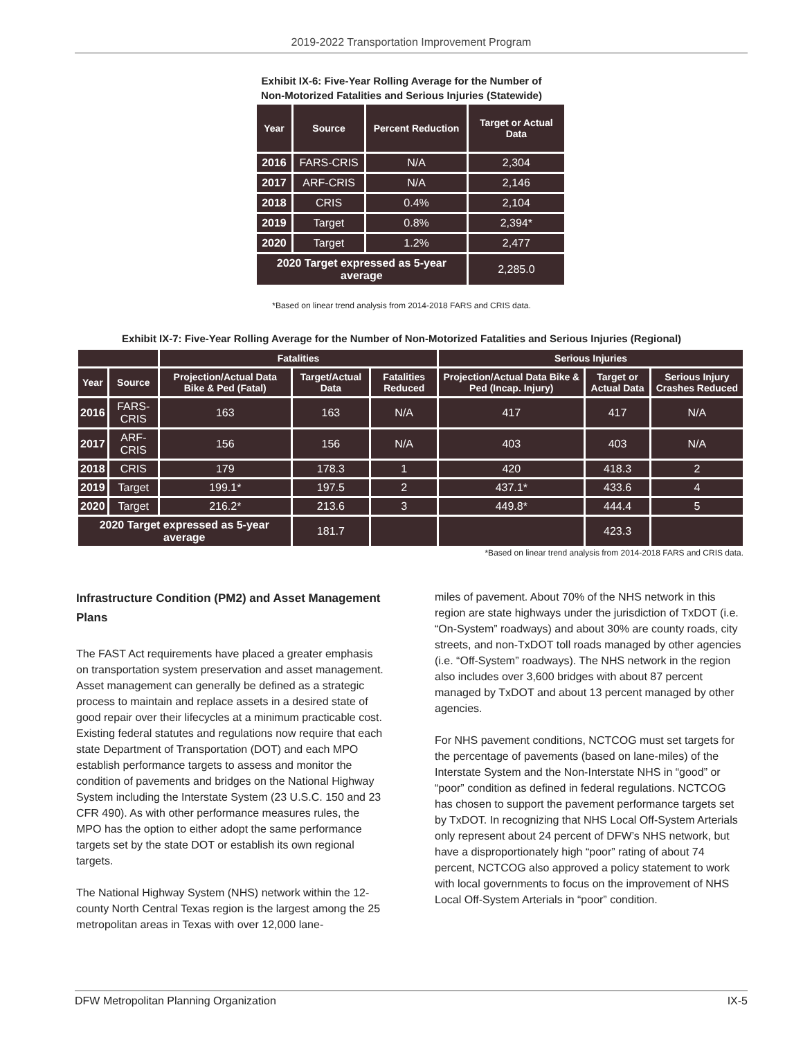2019-2022 Transportation Improvement Program
Exhibit IX-6: Five-Year Rolling Average for the Number of
Non-Motorized Fatalities and Serious Injuries (Statewide)
| Year | Source | Percent Reduction | Target or Actual Data |
| --- | --- | --- | --- |
| 2016 | FARS-CRIS | N/A | 2,304 |
| 2017 | ARF-CRIS | N/A | 2,146 |
| 2018 | CRIS | 0.4% | 2,104 |
| 2019 | Target | 0.8% | 2,394* |
| 2020 | Target | 1.2% | 2,477 |
| 2020 Target expressed as 5-year average | | | 2,285.0 |
*Based on linear trend analysis from 2014-2018 FARS and CRIS data.
Exhibit IX-7: Five-Year Rolling Average for the Number of Non-Motorized Fatalities and Serious Injuries (Regional)
| | | Fatalities | | | Serious Injuries | | |
| --- | --- | --- | --- | --- | --- | --- | --- |
| Year | Source | Projection/Actual Data Bike & Ped (Fatal) | Target/Actual Data | Fatalities Reduced | Projection/Actual Data Bike & Ped (Incap. Injury) | Target or Actual Data | Serious Injury Crashes Reduced |
| 2016 | FARS-CRIS | 163 | 163 | N/A | 417 | 417 | N/A |
| 2017 | ARF-CRIS | 156 | 156 | N/A | 403 | 403 | N/A |
| 2018 | CRIS | 179 | 178.3 | 1 | 420 | 418.3 | 2 |
| 2019 | Target | 199.1* | 197.5 | 2 | 437.1* | 433.6 | 4 |
| 2020 | Target | 216.2* | 213.6 | 3 | 449.8* | 444.4 | 5 |
| 2020 Target expressed as 5-year average | | | 181.7 | | | 423.3 | |
*Based on linear trend analysis from 2014-2018 FARS and CRIS data.
Infrastructure Condition (PM2) and Asset Management Plans
The FAST Act requirements have placed a greater emphasis on transportation system preservation and asset management. Asset management can generally be defined as a strategic process to maintain and replace assets in a desired state of good repair over their lifecycles at a minimum practicable cost. Existing federal statutes and regulations now require that each state Department of Transportation (DOT) and each MPO establish performance targets to assess and monitor the condition of pavements and bridges on the National Highway System including the Interstate System (23 U.S.C. 150 and 23 CFR 490). As with other performance measures rules, the MPO has the option to either adopt the same performance targets set by the state DOT or establish its own regional targets.
The National Highway System (NHS) network within the 12-county North Central Texas region is the largest among the 25 metropolitan areas in Texas with over 12,000 lane-
miles of pavement. About 70% of the NHS network in this region are state highways under the jurisdiction of TxDOT (i.e. “On-System” roadways) and about 30% are county roads, city streets, and non-TxDOT toll roads managed by other agencies (i.e. “Off-System” roadways). The NHS network in the region also includes over 3,600 bridges with about 87 percent managed by TxDOT and about 13 percent managed by other agencies.
For NHS pavement conditions, NCTCOG must set targets for the percentage of pavements (based on lane-miles) of the Interstate System and the Non-Interstate NHS in “good” or “poor” condition as defined in federal regulations. NCTCOG has chosen to support the pavement performance targets set by TxDOT. In recognizing that NHS Local Off-System Arterials only represent about 24 percent of DFW’s NHS network, but have a disproportionately high “poor” rating of about 74 percent, NCTCOG also approved a policy statement to work with local governments to focus on the improvement of NHS Local Off-System Arterials in “poor” condition.
DFW Metropolitan Planning Organization IX-5